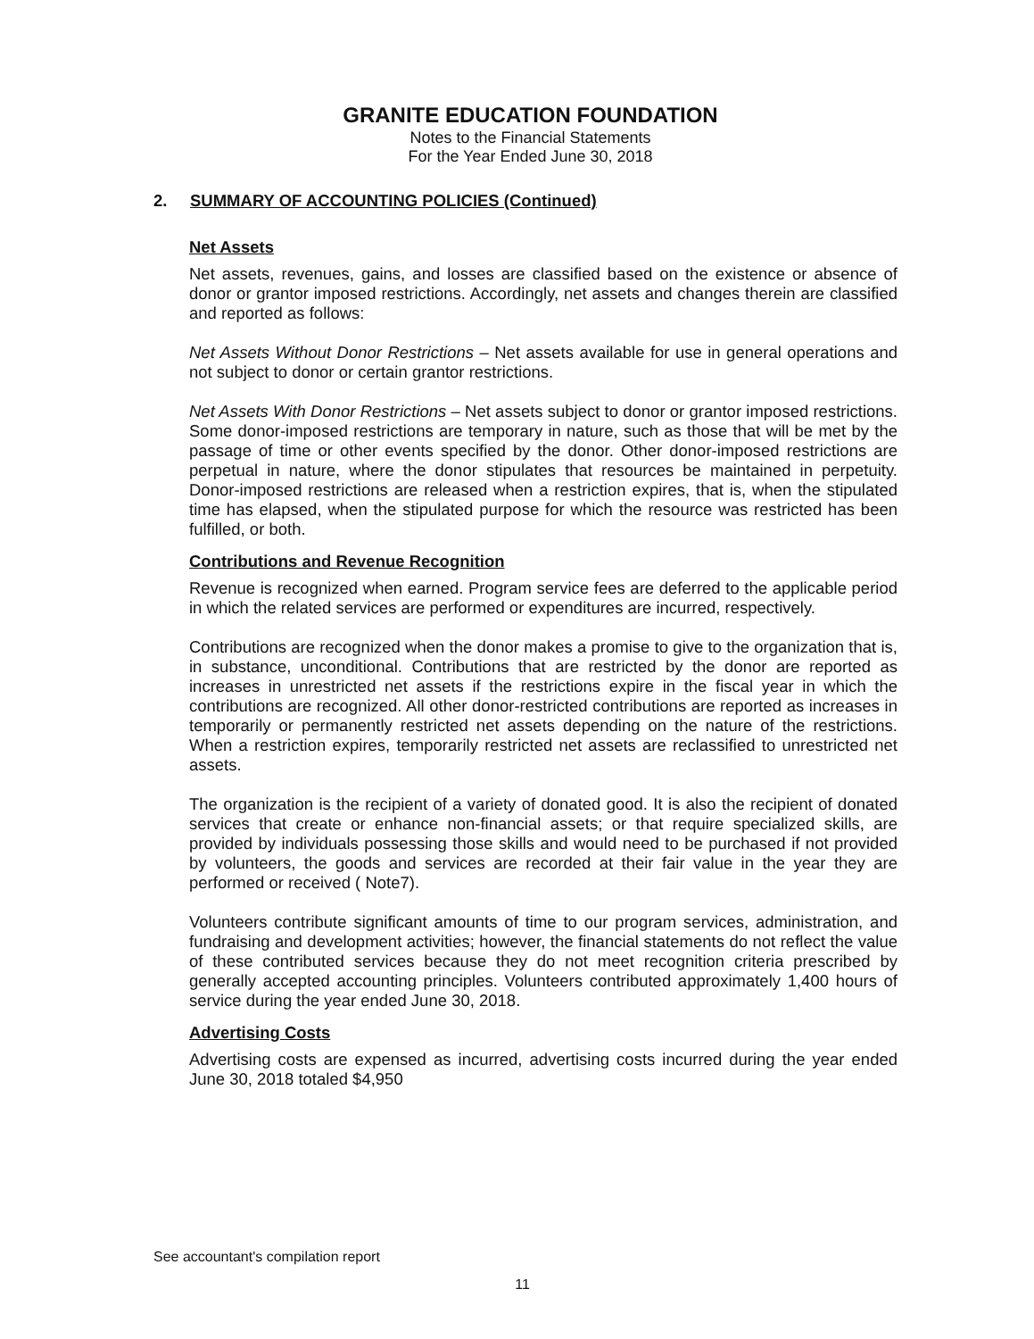GRANITE EDUCATION FOUNDATION
Notes to the Financial Statements
For the Year Ended June 30, 2018
2. SUMMARY OF ACCOUNTING POLICIES (Continued)
Net Assets
Net assets, revenues, gains, and losses are classified based on the existence or absence of donor or grantor imposed restrictions. Accordingly, net assets and changes therein are classified and reported as follows:
Net Assets Without Donor Restrictions – Net assets available for use in general operations and not subject to donor or certain grantor restrictions.
Net Assets With Donor Restrictions – Net assets subject to donor or grantor imposed restrictions. Some donor-imposed restrictions are temporary in nature, such as those that will be met by the passage of time or other events specified by the donor. Other donor-imposed restrictions are perpetual in nature, where the donor stipulates that resources be maintained in perpetuity. Donor-imposed restrictions are released when a restriction expires, that is, when the stipulated time has elapsed, when the stipulated purpose for which the resource was restricted has been fulfilled, or both.
Contributions and Revenue Recognition
Revenue is recognized when earned. Program service fees are deferred to the applicable period in which the related services are performed or expenditures are incurred, respectively.
Contributions are recognized when the donor makes a promise to give to the organization that is, in substance, unconditional. Contributions that are restricted by the donor are reported as increases in unrestricted net assets if the restrictions expire in the fiscal year in which the contributions are recognized. All other donor-restricted contributions are reported as increases in temporarily or permanently restricted net assets depending on the nature of the restrictions. When a restriction expires, temporarily restricted net assets are reclassified to unrestricted net assets.
The organization is the recipient of a variety of donated good. It is also the recipient of donated services that create or enhance non-financial assets; or that require specialized skills, are provided by individuals possessing those skills and would need to be purchased if not provided by volunteers, the goods and services are recorded at their fair value in the year they are performed or received ( Note7).
Volunteers contribute significant amounts of time to our program services, administration, and fundraising and development activities; however, the financial statements do not reflect the value of these contributed services because they do not meet recognition criteria prescribed by generally accepted accounting principles. Volunteers contributed approximately 1,400 hours of service during the year ended June 30, 2018.
Advertising Costs
Advertising costs are expensed as incurred, advertising costs incurred during the year ended June 30, 2018 totaled $4,950
See accountant's compilation report
11